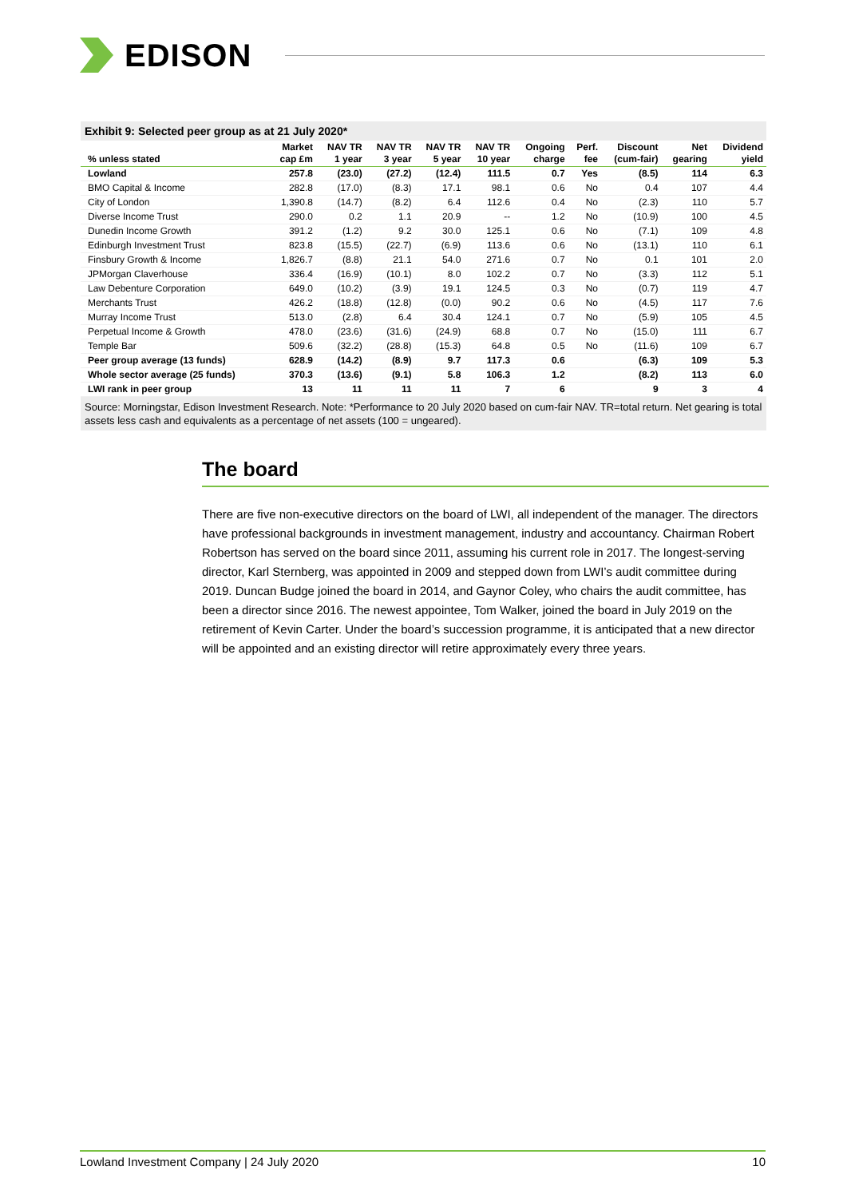EDISON
Exhibit 9: Selected peer group as at 21 July 2020*
| % unless stated | Market cap £m | NAV TR 1 year | NAV TR 3 year | NAV TR 5 year | NAV TR 10 year | Ongoing charge | Perf. fee | Discount (cum-fair) | Net gearing | Dividend yield |
| --- | --- | --- | --- | --- | --- | --- | --- | --- | --- | --- |
| Lowland | 257.8 | (23.0) | (27.2) | (12.4) | 111.5 | 0.7 | Yes | (8.5) | 114 | 6.3 |
| BMO Capital & Income | 282.8 | (17.0) | (8.3) | 17.1 | 98.1 | 0.6 | No | 0.4 | 107 | 4.4 |
| City of London | 1,390.8 | (14.7) | (8.2) | 6.4 | 112.6 | 0.4 | No | (2.3) | 110 | 5.7 |
| Diverse Income Trust | 290.0 | 0.2 | 1.1 | 20.9 | -- | 1.2 | No | (10.9) | 100 | 4.5 |
| Dunedin Income Growth | 391.2 | (1.2) | 9.2 | 30.0 | 125.1 | 0.6 | No | (7.1) | 109 | 4.8 |
| Edinburgh Investment Trust | 823.8 | (15.5) | (22.7) | (6.9) | 113.6 | 0.6 | No | (13.1) | 110 | 6.1 |
| Finsbury Growth & Income | 1,826.7 | (8.8) | 21.1 | 54.0 | 271.6 | 0.7 | No | 0.1 | 101 | 2.0 |
| JPMorgan Claverhouse | 336.4 | (16.9) | (10.1) | 8.0 | 102.2 | 0.7 | No | (3.3) | 112 | 5.1 |
| Law Debenture Corporation | 649.0 | (10.2) | (3.9) | 19.1 | 124.5 | 0.3 | No | (0.7) | 119 | 4.7 |
| Merchants Trust | 426.2 | (18.8) | (12.8) | (0.0) | 90.2 | 0.6 | No | (4.5) | 117 | 7.6 |
| Murray Income Trust | 513.0 | (2.8) | 6.4 | 30.4 | 124.1 | 0.7 | No | (5.9) | 105 | 4.5 |
| Perpetual Income & Growth | 478.0 | (23.6) | (31.6) | (24.9) | 68.8 | 0.7 | No | (15.0) | 111 | 6.7 |
| Temple Bar | 509.6 | (32.2) | (28.8) | (15.3) | 64.8 | 0.5 | No | (11.6) | 109 | 6.7 |
| Peer group average (13 funds) | 628.9 | (14.2) | (8.9) | 9.7 | 117.3 | 0.6 | | (6.3) | 109 | 5.3 |
| Whole sector average (25 funds) | 370.3 | (13.6) | (9.1) | 5.8 | 106.3 | 1.2 | | (8.2) | 113 | 6.0 |
| LWI rank in peer group | 13 | 11 | 11 | 11 | 7 | 6 | | 9 | 3 | 4 |
Source: Morningstar, Edison Investment Research. Note: *Performance to 20 July 2020 based on cum-fair NAV. TR=total return. Net gearing is total assets less cash and equivalents as a percentage of net assets (100 = ungeared).
The board
There are five non-executive directors on the board of LWI, all independent of the manager. The directors have professional backgrounds in investment management, industry and accountancy. Chairman Robert Robertson has served on the board since 2011, assuming his current role in 2017. The longest-serving director, Karl Sternberg, was appointed in 2009 and stepped down from LWI’s audit committee during 2019. Duncan Budge joined the board in 2014, and Gaynor Coley, who chairs the audit committee, has been a director since 2016. The newest appointee, Tom Walker, joined the board in July 2019 on the retirement of Kevin Carter. Under the board’s succession programme, it is anticipated that a new director will be appointed and an existing director will retire approximately every three years.
Lowland Investment Company | 24 July 2020 10